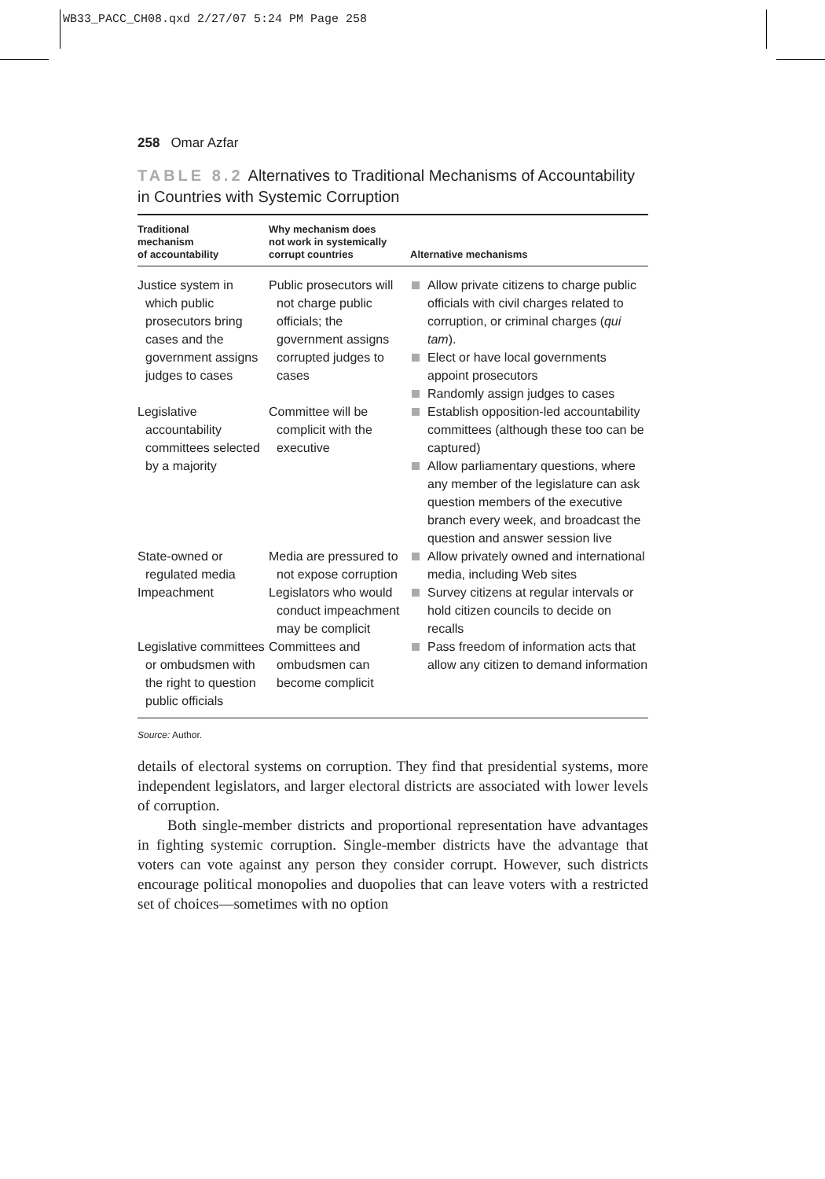WB33_PACC_CH08.qxd 2/27/07 5:24 PM Page 258
258 Omar Azfar
TABLE 8.2 Alternatives to Traditional Mechanisms of Accountability in Countries with Systemic Corruption
| Traditional mechanism of accountability | Why mechanism does not work in systemically corrupt countries | Alternative mechanisms |
| --- | --- | --- |
| Justice system in which public prosecutors bring cases and the government assigns judges to cases | Public prosecutors will not charge public officials; the government assigns corrupted judges to cases | Allow private citizens to charge public officials with civil charges related to corruption, or criminal charges ( qui tam ). Elect or have local governments appoint prosecutors Randomly assign judges to cases |
| Legislative accountability committees selected by a majority | Committee will be complicit with the executive | Establish opposition-led accountability committees (although these too can be captured) Allow parliamentary questions, where any member of the legislature can ask question members of the executive branch every week, and broadcast the question and answer session live |
| State-owned or regulated media | Media are pressured to not expose corruption | Allow privately owned and international media, including Web sites |
| Impeachment | Legislators who would conduct impeachment may be complicit | Survey citizens at regular intervals or hold citizen councils to decide on recalls |
| Legislative committees or ombudsmen with the right to question public officials | Committees and ombudsmen can become complicit | Pass freedom of information acts that allow any citizen to demand information |
Source: Author.
details of electoral systems on corruption. They find that presidential systems, more independent legislators, and larger electoral districts are associated with lower levels of corruption.
Both single-member districts and proportional representation have advantages in fighting systemic corruption. Single-member districts have the advantage that voters can vote against any person they consider corrupt. However, such districts encourage political monopolies and duopolies that can leave voters with a restricted set of choices—sometimes with no option